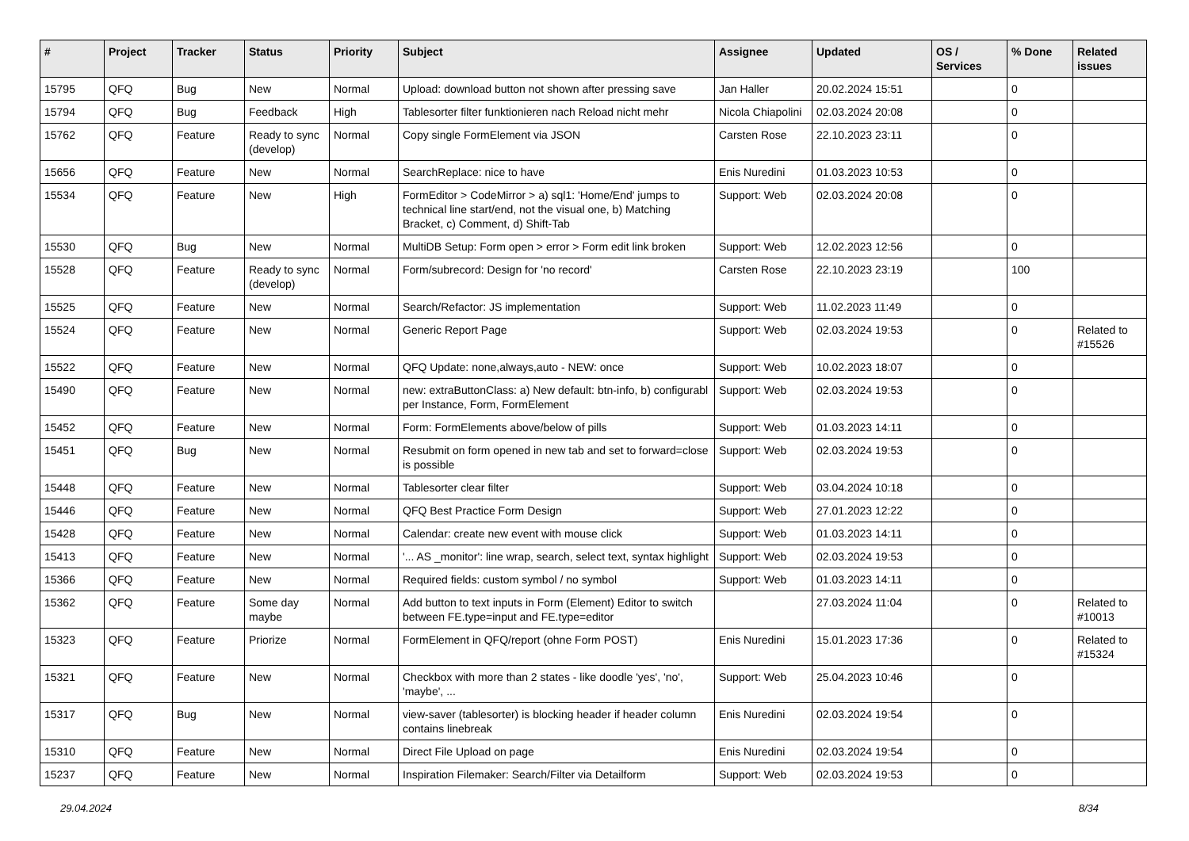| # | Project | Tracker | Status | Priority | Subject | Assignee | Updated | OS / Services | % Done | Related issues |
| --- | --- | --- | --- | --- | --- | --- | --- | --- | --- | --- |
| 15795 | QFQ | Bug | New | Normal | Upload: download button not shown after pressing save | Jan Haller | 20.02.2024 15:51 | | 0 | |
| 15794 | QFQ | Bug | Feedback | High | Tablesorter filter funktionieren nach Reload nicht mehr | Nicola Chiapolini | 02.03.2024 20:08 | | 0 | |
| 15762 | QFQ | Feature | Ready to sync (develop) | Normal | Copy single FormElement via JSON | Carsten Rose | 22.10.2023 23:11 | | 0 | |
| 15656 | QFQ | Feature | New | Normal | SearchReplace: nice to have | Enis Nuredini | 01.03.2023 10:53 | | 0 | |
| 15534 | QFQ | Feature | New | High | FormEditor > CodeMirror > a) sql1: 'Home/End' jumps to technical line start/end, not the visual one, b) Matching Bracket, c) Comment, d) Shift-Tab | Support: Web | 02.03.2024 20:08 | | 0 | |
| 15530 | QFQ | Bug | New | Normal | MultiDB Setup: Form open > error > Form edit link broken | Support: Web | 12.02.2023 12:56 | | 0 | |
| 15528 | QFQ | Feature | Ready to sync (develop) | Normal | Form/subrecord: Design for 'no record' | Carsten Rose | 22.10.2023 23:19 | | 100 | |
| 15525 | QFQ | Feature | New | Normal | Search/Refactor: JS implementation | Support: Web | 11.02.2023 11:49 | | 0 | |
| 15524 | QFQ | Feature | New | Normal | Generic Report Page | Support: Web | 02.03.2024 19:53 | | 0 | Related to #15526 |
| 15522 | QFQ | Feature | New | Normal | QFQ Update: none,always,auto - NEW: once | Support: Web | 10.02.2023 18:07 | | 0 | |
| 15490 | QFQ | Feature | New | Normal | new: extraButtonClass: a) New default: btn-info, b) configurabl per Instance, Form, FormElement | Support: Web | 02.03.2024 19:53 | | 0 | |
| 15452 | QFQ | Feature | New | Normal | Form: FormElements above/below of pills | Support: Web | 01.03.2023 14:11 | | 0 | |
| 15451 | QFQ | Bug | New | Normal | Resubmit on form opened in new tab and set to forward=close is possible | Support: Web | 02.03.2024 19:53 | | 0 | |
| 15448 | QFQ | Feature | New | Normal | Tablesorter clear filter | Support: Web | 03.04.2024 10:18 | | 0 | |
| 15446 | QFQ | Feature | New | Normal | QFQ Best Practice Form Design | Support: Web | 27.01.2023 12:22 | | 0 | |
| 15428 | QFQ | Feature | New | Normal | Calendar: create new event with mouse click | Support: Web | 01.03.2023 14:11 | | 0 | |
| 15413 | QFQ | Feature | New | Normal | '... AS _monitor': line wrap, search, select text, syntax highlight | Support: Web | 02.03.2024 19:53 | | 0 | |
| 15366 | QFQ | Feature | New | Normal | Required fields: custom symbol / no symbol | Support: Web | 01.03.2023 14:11 | | 0 | |
| 15362 | QFQ | Feature | Some day maybe | Normal | Add button to text inputs in Form (Element) Editor to switch between FE.type=input and FE.type=editor | | 27.03.2024 11:04 | | 0 | Related to #10013 |
| 15323 | QFQ | Feature | Priorize | Normal | FormElement in QFQ/report (ohne Form POST) | Enis Nuredini | 15.01.2023 17:36 | | 0 | Related to #15324 |
| 15321 | QFQ | Feature | New | Normal | Checkbox with more than 2 states - like doodle 'yes', 'no', 'maybe', ... | Support: Web | 25.04.2023 10:46 | | 0 | |
| 15317 | QFQ | Bug | New | Normal | view-saver (tablesorter) is blocking header if header column contains linebreak | Enis Nuredini | 02.03.2024 19:54 | | 0 | |
| 15310 | QFQ | Feature | New | Normal | Direct File Upload on page | Enis Nuredini | 02.03.2024 19:54 | | 0 | |
| 15237 | QFQ | Feature | New | Normal | Inspiration Filemaker: Search/Filter via Detailform | Support: Web | 02.03.2024 19:53 | | 0 | |
29.04.2024 8/34